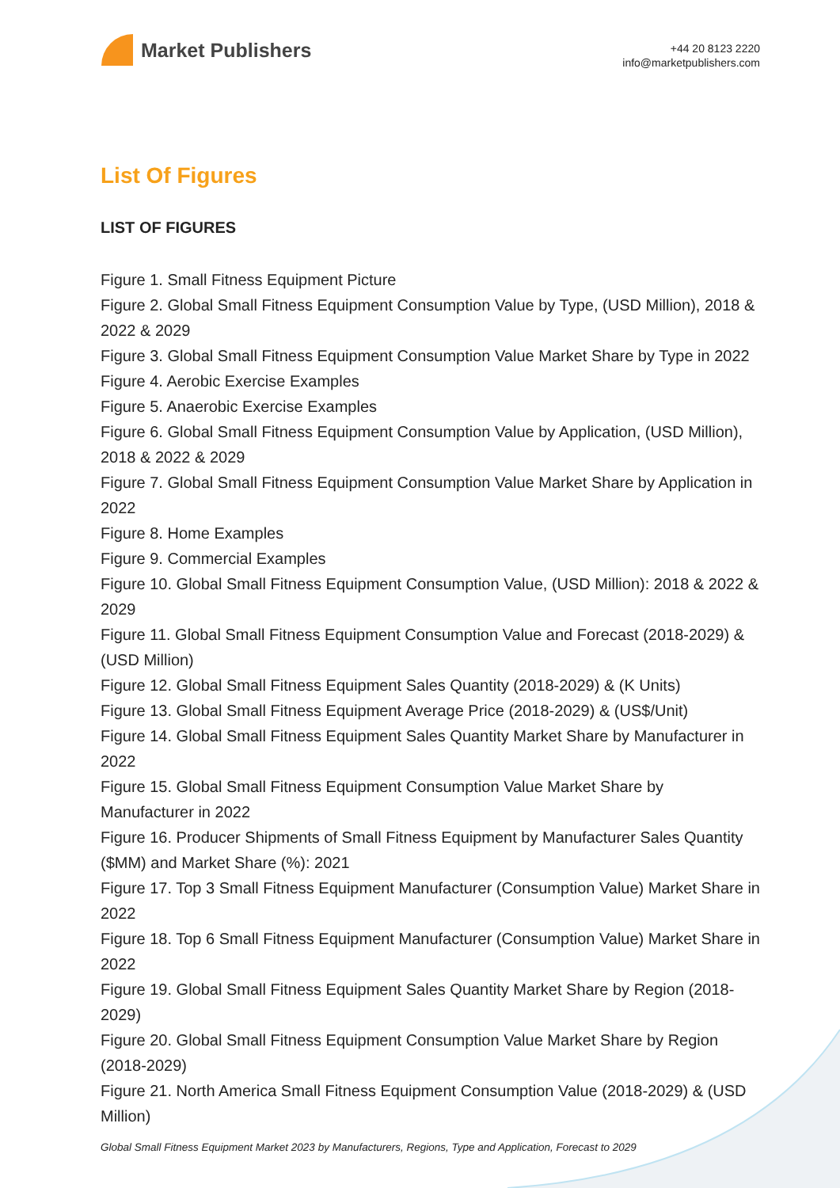Market Publishers
+44 20 8123 2220
info@marketpublishers.com
List Of Figures
LIST OF FIGURES
Figure 1. Small Fitness Equipment Picture
Figure 2. Global Small Fitness Equipment Consumption Value by Type, (USD Million), 2018 & 2022 & 2029
Figure 3. Global Small Fitness Equipment Consumption Value Market Share by Type in 2022
Figure 4. Aerobic Exercise Examples
Figure 5. Anaerobic Exercise Examples
Figure 6. Global Small Fitness Equipment Consumption Value by Application, (USD Million), 2018 & 2022 & 2029
Figure 7. Global Small Fitness Equipment Consumption Value Market Share by Application in 2022
Figure 8. Home Examples
Figure 9. Commercial Examples
Figure 10. Global Small Fitness Equipment Consumption Value, (USD Million): 2018 & 2022 & 2029
Figure 11. Global Small Fitness Equipment Consumption Value and Forecast (2018-2029) & (USD Million)
Figure 12. Global Small Fitness Equipment Sales Quantity (2018-2029) & (K Units)
Figure 13. Global Small Fitness Equipment Average Price (2018-2029) & (US$/Unit)
Figure 14. Global Small Fitness Equipment Sales Quantity Market Share by Manufacturer in 2022
Figure 15. Global Small Fitness Equipment Consumption Value Market Share by Manufacturer in 2022
Figure 16. Producer Shipments of Small Fitness Equipment by Manufacturer Sales Quantity ($MM) and Market Share (%): 2021
Figure 17. Top 3 Small Fitness Equipment Manufacturer (Consumption Value) Market Share in 2022
Figure 18. Top 6 Small Fitness Equipment Manufacturer (Consumption Value) Market Share in 2022
Figure 19. Global Small Fitness Equipment Sales Quantity Market Share by Region (2018-2029)
Figure 20. Global Small Fitness Equipment Consumption Value Market Share by Region (2018-2029)
Figure 21. North America Small Fitness Equipment Consumption Value (2018-2029) & (USD Million)
Global Small Fitness Equipment Market 2023 by Manufacturers, Regions, Type and Application, Forecast to 2029